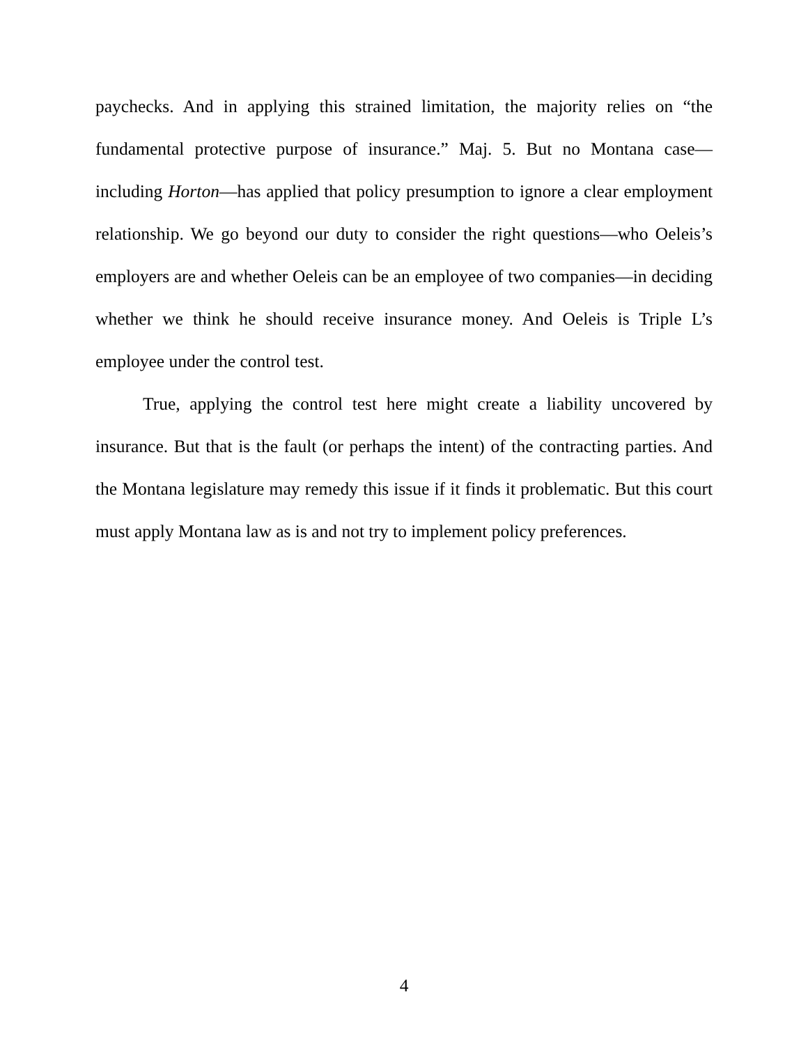paychecks. And in applying this strained limitation, the majority relies on “the fundamental protective purpose of insurance.” Maj. 5. But no Montana case—including Horton—has applied that policy presumption to ignore a clear employment relationship. We go beyond our duty to consider the right questions—who Oeleis’s employers are and whether Oeleis can be an employee of two companies—in deciding whether we think he should receive insurance money. And Oeleis is Triple L’s employee under the control test.
True, applying the control test here might create a liability uncovered by insurance. But that is the fault (or perhaps the intent) of the contracting parties. And the Montana legislature may remedy this issue if it finds it problematic. But this court must apply Montana law as is and not try to implement policy preferences.
4